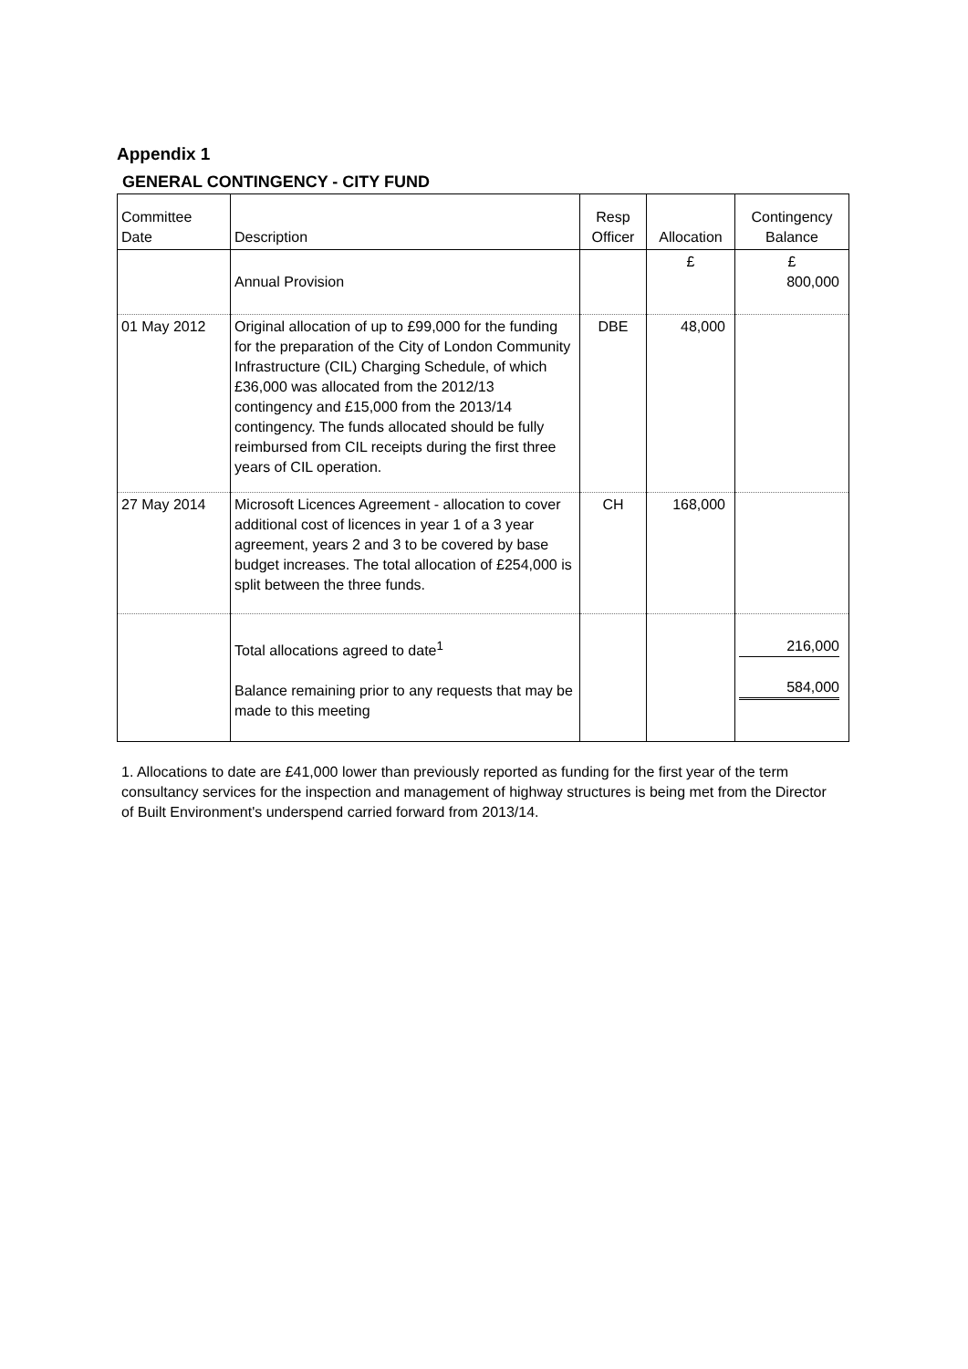Appendix 1
GENERAL CONTINGENCY - CITY FUND
| Committee Date | Description | Resp Officer | Allocation | Contingency Balance |
| --- | --- | --- | --- | --- |
| | Annual Provision | | £ | £ 800,000 |
| 01 May 2012 | Original allocation of up to £99,000 for the funding for the preparation of the City of London Community Infrastructure (CIL) Charging Schedule, of which £36,000 was allocated from the 2012/13 contingency and £15,000 from the 2013/14 contingency. The funds allocated should be fully reimbursed from CIL receipts during the first three years of CIL operation. | DBE | 48,000 | |
| 27 May 2014 | Microsoft Licences Agreement - allocation to cover additional cost of licences in year 1 of a 3 year agreement, years 2 and 3 to be covered by base budget increases. The total allocation of £254,000 is split between the three funds. | CH | 168,000 | |
| | Total allocations agreed to date<sup>1</sup> Balance remaining prior to any requests that may be made to this meeting | | | 216,000 584,000 |
1. Allocations to date are £41,000 lower than previously reported as funding for the first year of the term consultancy services for the inspection and management of highway structures is being met from the Director of Built Environment's underspend carried forward from 2013/14.